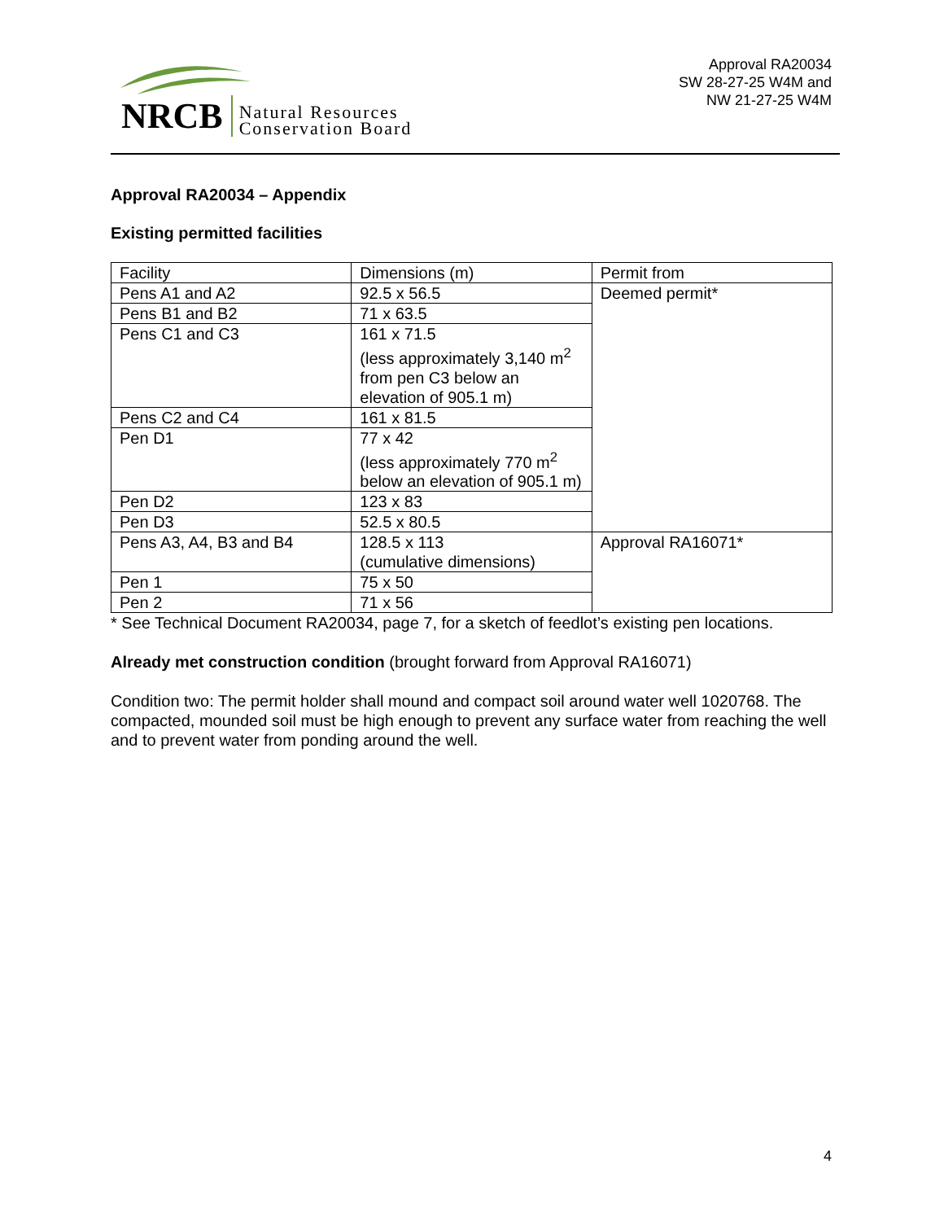NRCB Natural Resources
Conservation Board
Approval RA20034
SW 28-27-25 W4M and
NW 21-27-25 W4M
Approval RA20034 – Appendix
Existing permitted facilities
| Facility | Dimensions (m) | Permit from |
| Pens A1 and A2 | 92.5 x 56.5 | Deemed permit* |
| Pens B1 and B2 | 71 x 63.5 | |
| Pens C1 and C3 | 161 x 71.5 (less approximately 3,140 m<sup>2</sup> from pen C3 below an elevation of 905.1 m) | |
| Pens C2 and C4 | 161 x 81.5 | |
| Pen D1 | 77 x 42 (less approximately 770 m<sup>2</sup> below an elevation of 905.1 m) | |
| Pen D2 | 123 x 83 | |
| Pen D3 | 52.5 x 80.5 | |
| Pens A3, A4, B3 and B4 | 128.5 x 113 (cumulative dimensions) | Approval RA16071* |
| Pen 1 | 75 x 50 | |
| Pen 2 | 71 x 56 | |
* See Technical Document RA20034, page 7, for a sketch of feedlot’s existing pen locations.
Already met construction condition (brought forward from Approval RA16071)
Condition two: The permit holder shall mound and compact soil around water well 1020768. The compacted, mounded soil must be high enough to prevent any surface water from reaching the well and to prevent water from ponding around the well.
4